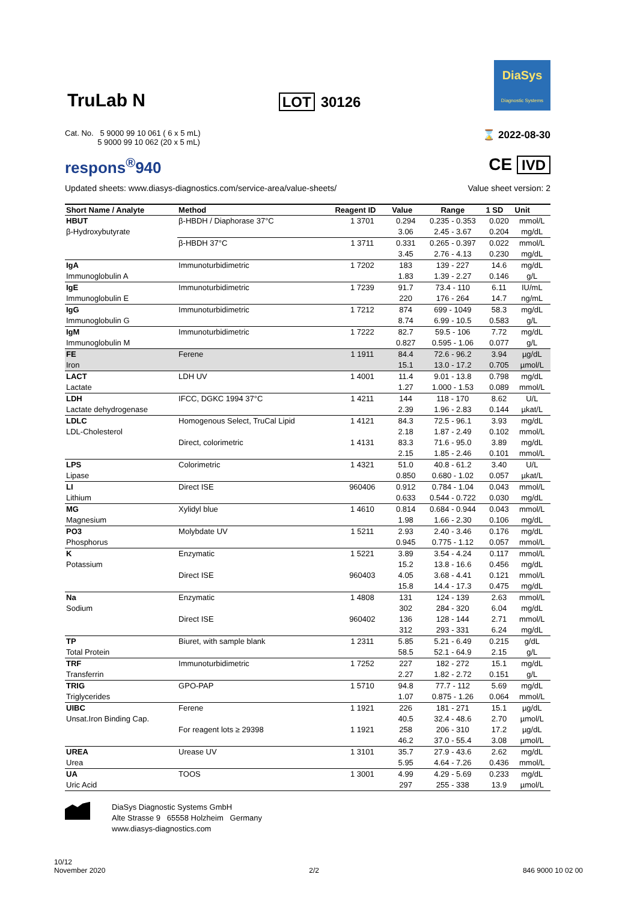TruLab N
LOT 30126
DiaSys
Diagnostic Systems
Cat. No. 5 9000 99 10 061 ( 6 x 5 mL)
5 9000 99 10 062 (20 x 5 mL)
⌛ 2022-08-30
respons<sup>®</sup>940 CE IVD
Updated sheets: www.diasys-diagnostics.com/service-area/value-sheets/ Value sheet version: 2
| Short Name / Analyte | Method | Reagent ID | Value | Range | 1 SD | Unit |
| --- | --- | --- | --- | --- | --- | --- |
| HBUT | β-HBDH / Diaphorase 37°C | 1 3701 | 0.294 | 0.235 - 0.353 | 0.020 | mmol/L |
| β-Hydroxybutyrate | | | 3.06 | 2.45 - 3.67 | 0.204 | mg/dL |
| | β-HBDH 37°C | 1 3711 | 0.331 | 0.265 - 0.397 | 0.022 | mmol/L |
| | | | 3.45 | 2.76 - 4.13 | 0.230 | mg/dL |
| IgA | Immunoturbidimetric | 1 7202 | 183 | 139 - 227 | 14.6 | mg/dL |
| Immunoglobulin A | | | 1.83 | 1.39 - 2.27 | 0.146 | g/L |
| IgE | Immunoturbidimetric | 1 7239 | 91.7 | 73.4 - 110 | 6.11 | IU/mL |
| Immunoglobulin E | | | 220 | 176 - 264 | 14.7 | ng/mL |
| IgG | Immunoturbidimetric | 1 7212 | 874 | 699 - 1049 | 58.3 | mg/dL |
| Immunoglobulin G | | | 8.74 | 6.99 - 10.5 | 0.583 | g/L |
| IgM | Immunoturbidimetric | 1 7222 | 82.7 | 59.5 - 106 | 7.72 | mg/dL |
| Immunoglobulin M | | | 0.827 | 0.595 - 1.06 | 0.077 | g/L |
| FE | Ferene | 1 1911 | 84.4 | 72.6 - 96.2 | 3.94 | µg/dL |
| Iron | | | 15.1 | 13.0 - 17.2 | 0.705 | µmol/L |
| LACT | LDH UV | 1 4001 | 11.4 | 9.01 - 13.8 | 0.798 | mg/dL |
| Lactate | | | 1.27 | 1.000 - 1.53 | 0.089 | mmol/L |
| LDH | IFCC, DGKC 1994 37°C | 1 4211 | 144 | 118 - 170 | 8.62 | U/L |
| Lactate dehydrogenase | | | 2.39 | 1.96 - 2.83 | 0.144 | µkat/L |
| LDLC | Homogenous Select, TruCal Lipid | 1 4121 | 84.3 | 72.5 - 96.1 | 3.93 | mg/dL |
| LDL-Cholesterol | | | 2.18 | 1.87 - 2.49 | 0.102 | mmol/L |
| | Direct, colorimetric | 1 4131 | 83.3 | 71.6 - 95.0 | 3.89 | mg/dL |
| | | | 2.15 | 1.85 - 2.46 | 0.101 | mmol/L |
| LPS | Colorimetric | 1 4321 | 51.0 | 40.8 - 61.2 | 3.40 | U/L |
| Lipase | | | 0.850 | 0.680 - 1.02 | 0.057 | µkat/L |
| LI | Direct ISE | 960406 | 0.912 | 0.784 - 1.04 | 0.043 | mmol/L |
| Lithium | | | 0.633 | 0.544 - 0.722 | 0.030 | mg/dL |
| MG | Xylidyl blue | 1 4610 | 0.814 | 0.684 - 0.944 | 0.043 | mmol/L |
| Magnesium | | | 1.98 | 1.66 - 2.30 | 0.106 | mg/dL |
| PO3 | Molybdate UV | 1 5211 | 2.93 | 2.40 - 3.46 | 0.176 | mg/dL |
| Phosphorus | | | 0.945 | 0.775 - 1.12 | 0.057 | mmol/L |
| K | Enzymatic | 1 5221 | 3.89 | 3.54 - 4.24 | 0.117 | mmol/L |
| Potassium | | | 15.2 | 13.8 - 16.6 | 0.456 | mg/dL |
| | Direct ISE | 960403 | 4.05 | 3.68 - 4.41 | 0.121 | mmol/L |
| | | | 15.8 | 14.4 - 17.3 | 0.475 | mg/dL |
| Na | Enzymatic | 1 4808 | 131 | 124 - 139 | 2.63 | mmol/L |
| Sodium | | | 302 | 284 - 320 | 6.04 | mg/dL |
| | Direct ISE | 960402 | 136 | 128 - 144 | 2.71 | mmol/L |
| | | | 312 | 293 - 331 | 6.24 | mg/dL |
| TP | Biuret, with sample blank | 1 2311 | 5.85 | 5.21 - 6.49 | 0.215 | g/dL |
| Total Protein | | | 58.5 | 52.1 - 64.9 | 2.15 | g/L |
| TRF | Immunoturbidimetric | 1 7252 | 227 | 182 - 272 | 15.1 | mg/dL |
| Transferrin | | | 2.27 | 1.82 - 2.72 | 0.151 | g/L |
| TRIG | GPO-PAP | 1 5710 | 94.8 | 77.7 - 112 | 5.69 | mg/dL |
| Triglycerides | | | 1.07 | 0.875 - 1.26 | 0.064 | mmol/L |
| UIBC | Ferene | 1 1921 | 226 | 181 - 271 | 15.1 | µg/dL |
| Unsat.Iron Binding Cap. | | | 40.5 | 32.4 - 48.6 | 2.70 | µmol/L |
| | For reagent lots ≥ 29398 | 1 1921 | 258 | 206 - 310 | 17.2 | µg/dL |
| | | | 46.2 | 37.0 - 55.4 | 3.08 | µmol/L |
| UREA | Urease UV | 1 3101 | 35.7 | 27.9 - 43.6 | 2.62 | mg/dL |
| Urea | | | 5.95 | 4.64 - 7.26 | 0.436 | mmol/L |
| UA | TOOS | 1 3001 | 4.99 | 4.29 - 5.69 | 0.233 | mg/dL |
| Uric Acid | | | 297 | 255 - 338 | 13.9 | µmol/L |
DiaSys Diagnostic Systems GmbH
Alte Strasse 9 65558 Holzheim Germany
www.diasys-diagnostics.com
10/12
November 2020 2/2 846 9000 10 02 00